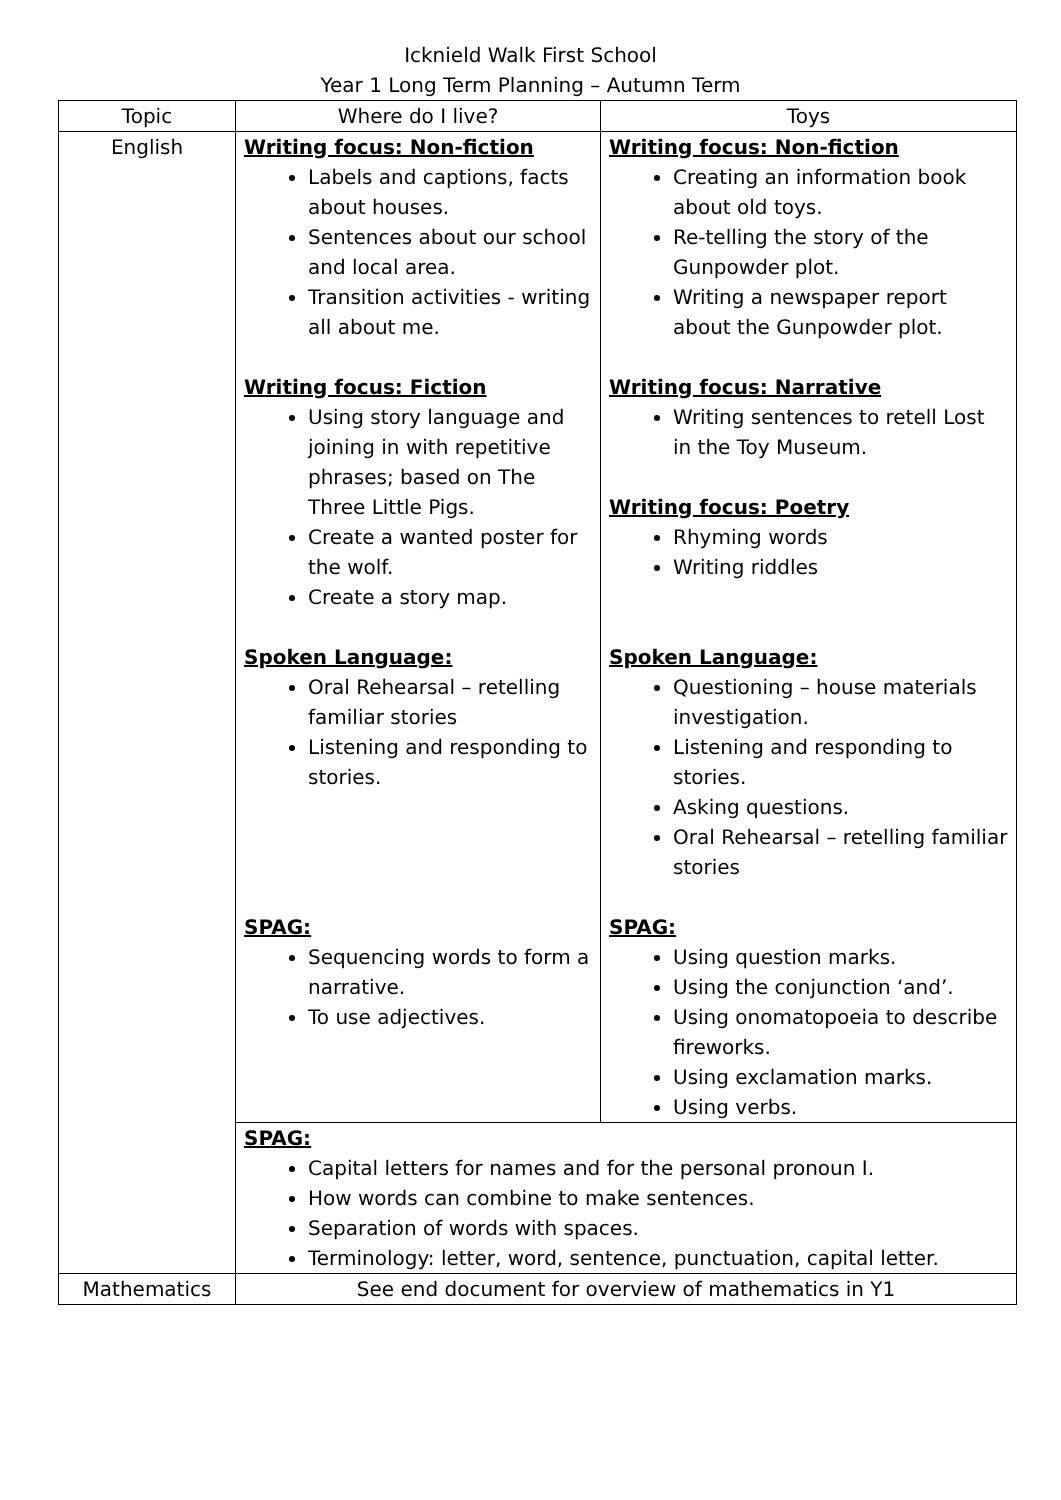Icknield Walk First School
Year 1 Long Term Planning – Autumn Term
| Topic | Where do I live? | Toys |
| --- | --- | --- |
| English | Writing focus: Non-fiction Labels and captions, facts about houses. Sentences about our school and local area. Transition activities - writing all about me. Writing focus: Fiction Using story language and joining in with repetitive phrases; based on The Three Little Pigs. Create a wanted poster for the wolf. Create a story map. Spoken Language: Oral Rehearsal – retelling familiar stories Listening and responding to stories. SPAG: Sequencing words to form a narrative. To use adjectives. | Writing focus: Non-fiction Creating an information book about old toys. Re-telling the story of the Gunpowder plot. Writing a newspaper report about the Gunpowder plot. Writing focus: Narrative Writing sentences to retell Lost in the Toy Museum. Writing focus: Poetry Rhyming words Writing riddles Spoken Language: Questioning – house materials investigation. Listening and responding to stories. Asking questions. Oral Rehearsal – retelling familiar stories SPAG: Using question marks. Using the conjunction ‘and’. Using onomatopoeia to describe fireworks. Using exclamation marks. Using verbs. |
| | SPAG: Capital letters for names and for the personal pronoun I. How words can combine to make sentences. Separation of words with spaces. Terminology: letter, word, sentence, punctuation, capital letter. | |
| Mathematics | See end document for overview of mathematics in Y1 | |